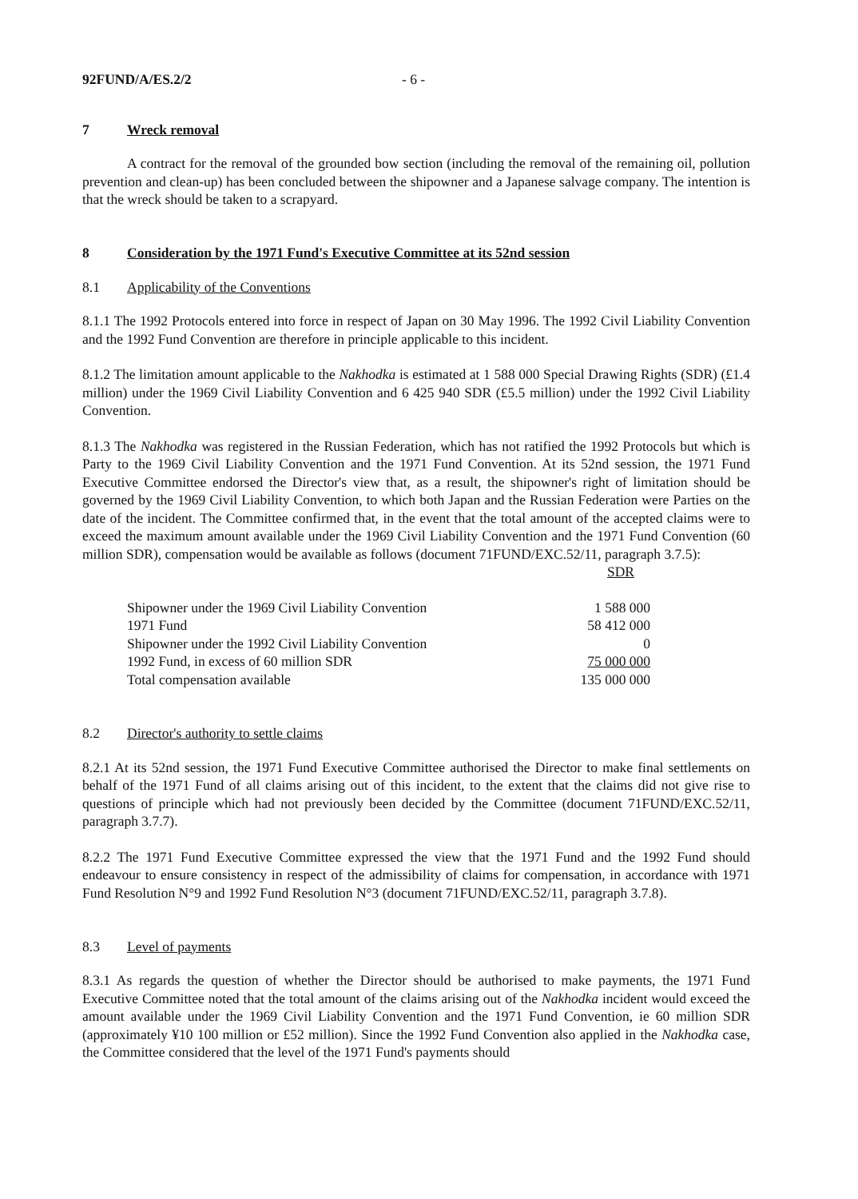92FUND/A/ES.2/2 - 6 -
7 Wreck removal
A contract for the removal of the grounded bow section (including the removal of the remaining oil, pollution prevention and clean-up) has been concluded between the shipowner and a Japanese salvage company. The intention is that the wreck should be taken to a scrapyard.
8 Consideration by the 1971 Fund's Executive Committee at its 52nd session
8.1 Applicability of the Conventions
8.1.1 The 1992 Protocols entered into force in respect of Japan on 30 May 1996. The 1992 Civil Liability Convention and the 1992 Fund Convention are therefore in principle applicable to this incident.
8.1.2 The limitation amount applicable to the Nakhodka is estimated at 1 588 000 Special Drawing Rights (SDR) (£1.4 million) under the 1969 Civil Liability Convention and 6 425 940 SDR (£5.5 million) under the 1992 Civil Liability Convention.
8.1.3 The Nakhodka was registered in the Russian Federation, which has not ratified the 1992 Protocols but which is Party to the 1969 Civil Liability Convention and the 1971 Fund Convention. At its 52nd session, the 1971 Fund Executive Committee endorsed the Director's view that, as a result, the shipowner's right of limitation should be governed by the 1969 Civil Liability Convention, to which both Japan and the Russian Federation were Parties on the date of the incident. The Committee confirmed that, in the event that the total amount of the accepted claims were to exceed the maximum amount available under the 1969 Civil Liability Convention and the 1971 Fund Convention (60 million SDR), compensation would be available as follows (document 71FUND/EXC.52/11, paragraph 3.7.5):
| | SDR |
| Shipowner under the 1969 Civil Liability Convention | 1 588 000 |
| 1971 Fund | 58 412 000 |
| Shipowner under the 1992 Civil Liability Convention | 0 |
| 1992 Fund, in excess of 60 million SDR | 75 000 000 |
| Total compensation available | 135 000 000 |
8.2 Director's authority to settle claims
8.2.1 At its 52nd session, the 1971 Fund Executive Committee authorised the Director to make final settlements on behalf of the 1971 Fund of all claims arising out of this incident, to the extent that the claims did not give rise to questions of principle which had not previously been decided by the Committee (document 71FUND/EXC.52/11, paragraph 3.7.7).
8.2.2 The 1971 Fund Executive Committee expressed the view that the 1971 Fund and the 1992 Fund should endeavour to ensure consistency in respect of the admissibility of claims for compensation, in accordance with 1971 Fund Resolution N°9 and 1992 Fund Resolution N°3 (document 71FUND/EXC.52/11, paragraph 3.7.8).
8.3 Level of payments
8.3.1 As regards the question of whether the Director should be authorised to make payments, the 1971 Fund Executive Committee noted that the total amount of the claims arising out of the Nakhodka incident would exceed the amount available under the 1969 Civil Liability Convention and the 1971 Fund Convention, ie 60 million SDR (approximately ¥10 100 million or £52 million). Since the 1992 Fund Convention also applied in the Nakhodka case, the Committee considered that the level of the 1971 Fund's payments should